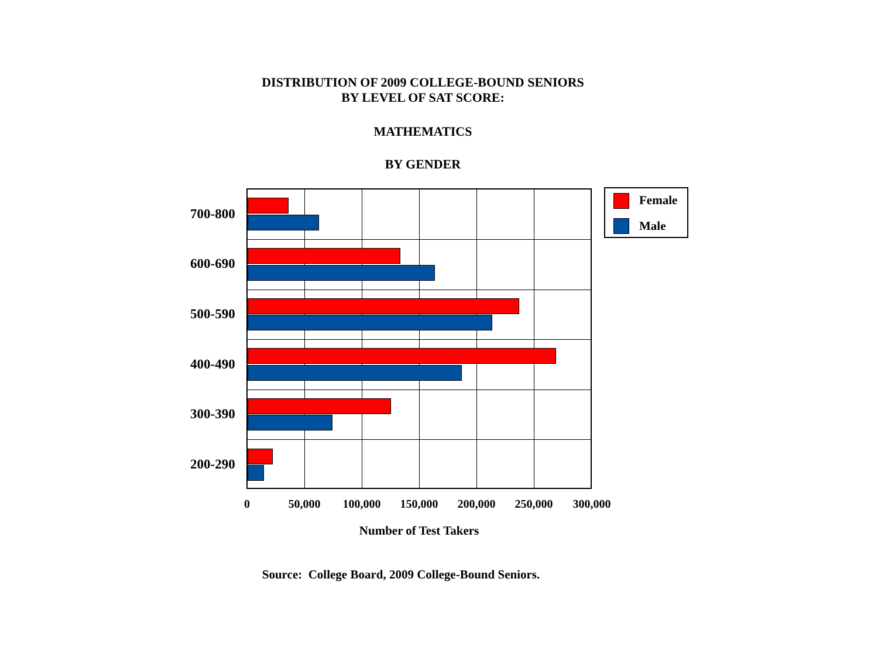DISTRIBUTION OF 2009 COLLEGE-BOUND SENIORS
BY LEVEL OF SAT SCORE:
MATHEMATICS
BY GENDER
700-800
600-690
500-590
400-490
300-390
200-290
0 50,000 100,000 150,000 200,000 250,000 300,000
Number of Test Takers
Female
Male
Source: College Board, 2009 College-Bound Seniors.